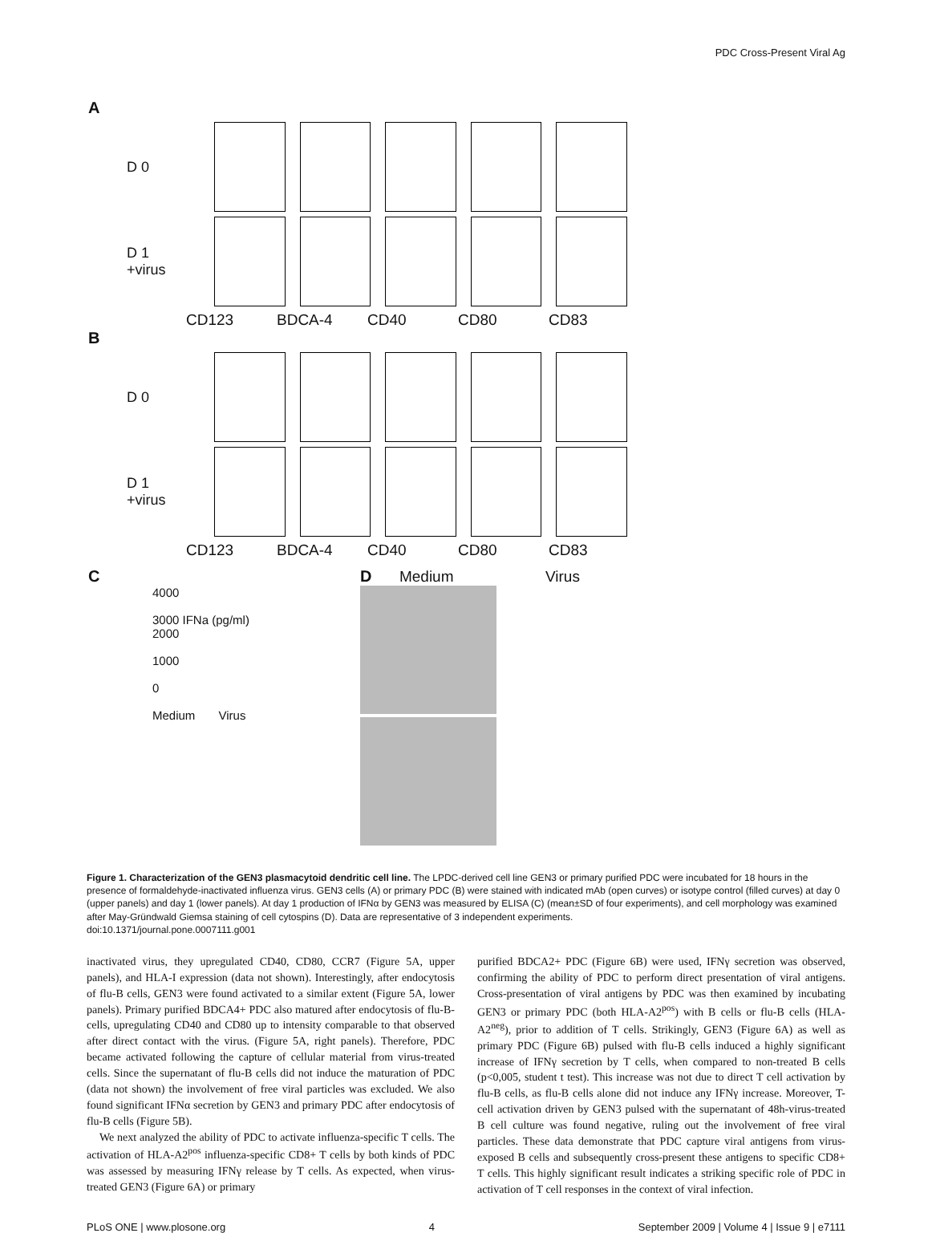PDC Cross-Present Viral Ag
A
D 0
D 1
+virus
CD123 BDCA-4 CD40 CD80 CD83
B
D 0
D 1
+virus
CD123 BDCA-4 CD40 CD80 CD83
C
4000
3000 IFNa (pg/ml)
2000
1000
0
Medium Virus
D Medium Virus
Figure 1. Characterization of the GEN3 plasmacytoid dendritic cell line. The LPDC-derived cell line GEN3 or primary purified PDC were incubated for 18 hours in the presence of formaldehyde-inactivated influenza virus. GEN3 cells (A) or primary PDC (B) were stained with indicated mAb (open curves) or isotype control (filled curves) at day 0 (upper panels) and day 1 (lower panels). At day 1 production of IFNα by GEN3 was measured by ELISA (C) (mean±SD of four experiments), and cell morphology was examined after May-Gründwald Giemsa staining of cell cytospins (D). Data are representative of 3 independent experiments.
doi:10.1371/journal.pone.0007111.g001
inactivated virus, they upregulated CD40, CD80, CCR7 (Figure 5A, upper panels), and HLA-I expression (data not shown). Interestingly, after endocytosis of flu-B cells, GEN3 were found activated to a similar extent (Figure 5A, lower panels). Primary purified BDCA4+ PDC also matured after endocytosis of flu-B-cells, upregulating CD40 and CD80 up to intensity comparable to that observed after direct contact with the virus. (Figure 5A, right panels). Therefore, PDC became activated following the capture of cellular material from virus-treated cells. Since the supernatant of flu-B cells did not induce the maturation of PDC (data not shown) the involvement of free viral particles was excluded. We also found significant IFNα secretion by GEN3 and primary PDC after endocytosis of flu-B cells (Figure 5B).
We next analyzed the ability of PDC to activate influenza-specific T cells. The activation of HLA-A2<sup>pos</sup> influenza-specific CD8+ T cells by both kinds of PDC was assessed by measuring IFNγ release by T cells. As expected, when virus-treated GEN3 (Figure 6A) or primary
purified BDCA2+ PDC (Figure 6B) were used, IFNγ secretion was observed, confirming the ability of PDC to perform direct presentation of viral antigens. Cross-presentation of viral antigens by PDC was then examined by incubating GEN3 or primary PDC (both HLA-A2<sup>pos</sup>) with B cells or flu-B cells (HLA-A2<sup>neg</sup>), prior to addition of T cells. Strikingly, GEN3 (Figure 6A) as well as primary PDC (Figure 6B) pulsed with flu-B cells induced a highly significant increase of IFNγ secretion by T cells, when compared to non-treated B cells (p<0,005, student t test). This increase was not due to direct T cell activation by flu-B cells, as flu-B cells alone did not induce any IFNγ increase. Moreover, T-cell activation driven by GEN3 pulsed with the supernatant of 48h-virus-treated B cell culture was found negative, ruling out the involvement of free viral particles. These data demonstrate that PDC capture viral antigens from virus-exposed B cells and subsequently cross-present these antigens to specific CD8+ T cells. This highly significant result indicates a striking specific role of PDC in activation of T cell responses in the context of viral infection.
PLoS ONE | www.plosone.org 4 September 2009 | Volume 4 | Issue 9 | e7111